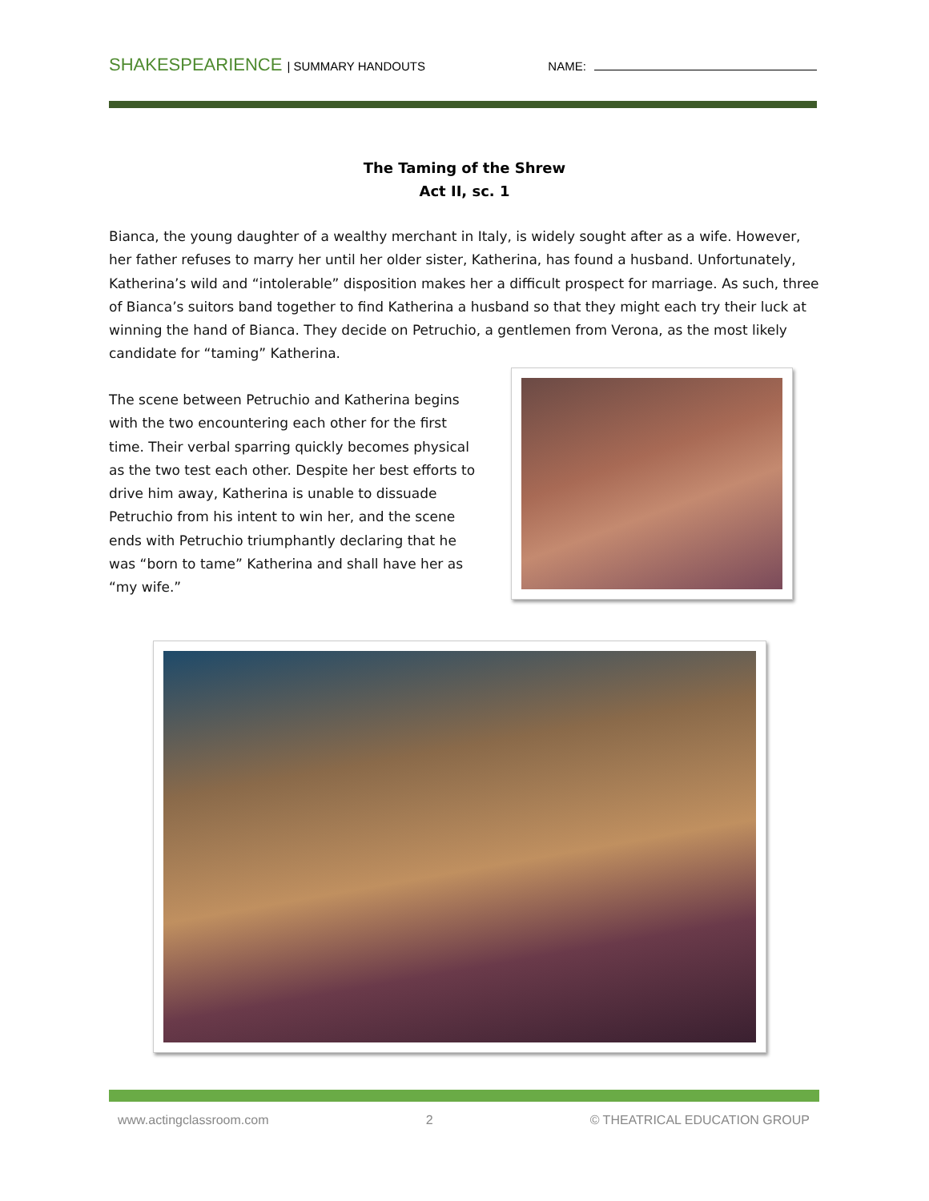SHAKESPEARIENCE | SUMMARY HANDOUTS NAME:
The Taming of the Shrew
Act II, sc. 1
Bianca, the young daughter of a wealthy merchant in Italy, is widely sought after as a wife. However, her father refuses to marry her until her older sister, Katherina, has found a husband. Unfortunately, Katherina’s wild and “intolerable” disposition makes her a difficult prospect for marriage. As such, three of Bianca’s suitors band together to find Katherina a husband so that they might each try their luck at winning the hand of Bianca. They decide on Petruchio, a gentlemen from Verona, as the most likely candidate for “taming” Katherina.
The scene between Petruchio and Katherina begins with the two encountering each other for the first time. Their verbal sparring quickly becomes physical as the two test each other. Despite her best efforts to drive him away, Katherina is unable to dissuade Petruchio from his intent to win her, and the scene ends with Petruchio triumphantly declaring that he was “born to tame” Katherina and shall have her as “my wife.”
www.actingclassroom.com 2 © THEATRICAL EDUCATION GROUP